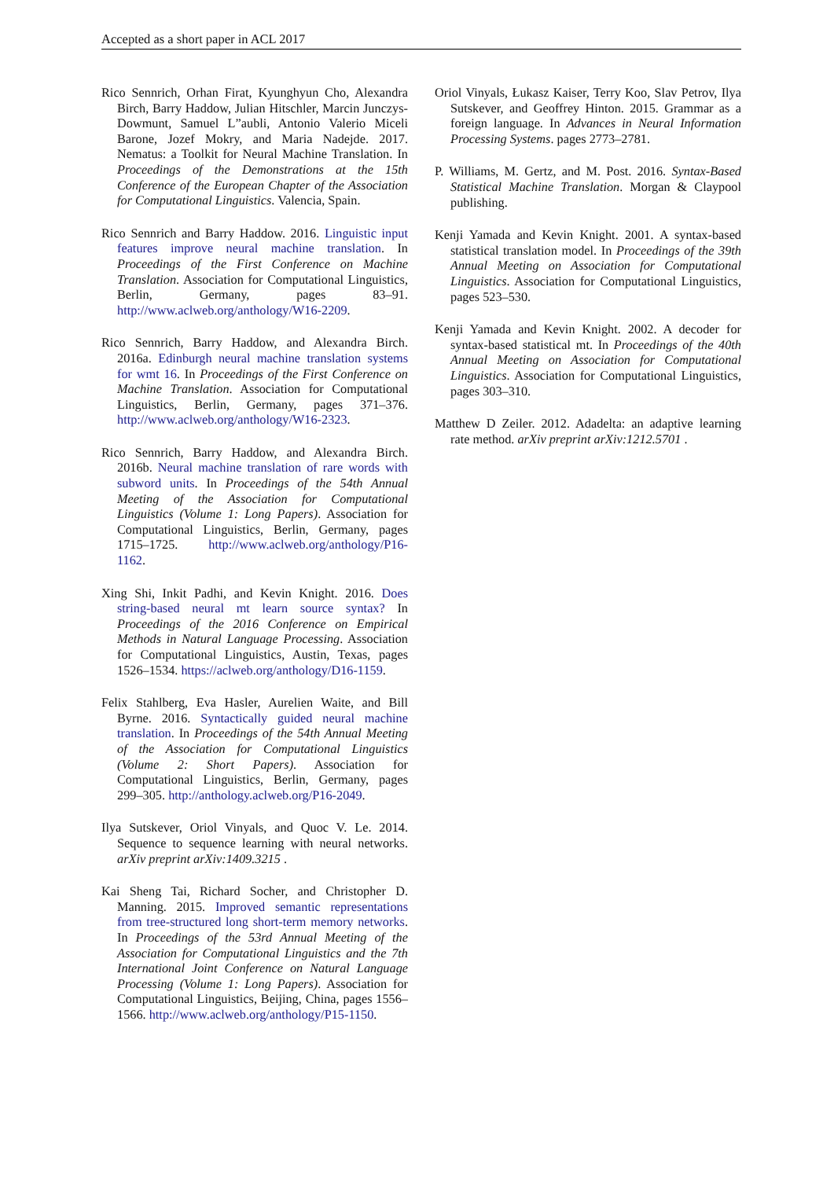Accepted as a short paper in ACL 2017
Rico Sennrich, Orhan Firat, Kyunghyun Cho, Alexandra Birch, Barry Haddow, Julian Hitschler, Marcin Junczys-Dowmunt, Samuel L”aubli, Antonio Valerio Miceli Barone, Jozef Mokry, and Maria Nadejde. 2017. Nematus: a Toolkit for Neural Machine Translation. In Proceedings of the Demonstrations at the 15th Conference of the European Chapter of the Association for Computational Linguistics. Valencia, Spain.
Rico Sennrich and Barry Haddow. 2016. Linguistic input features improve neural machine translation. In Proceedings of the First Conference on Machine Translation. Association for Computational Linguistics, Berlin, Germany, pages 83–91. http://www.aclweb.org/anthology/W16-2209.
Rico Sennrich, Barry Haddow, and Alexandra Birch. 2016a. Edinburgh neural machine translation systems for wmt 16. In Proceedings of the First Conference on Machine Translation. Association for Computational Linguistics, Berlin, Germany, pages 371–376. http://www.aclweb.org/anthology/W16-2323.
Rico Sennrich, Barry Haddow, and Alexandra Birch. 2016b. Neural machine translation of rare words with subword units. In Proceedings of the 54th Annual Meeting of the Association for Computational Linguistics (Volume 1: Long Papers). Association for Computational Linguistics, Berlin, Germany, pages 1715–1725. http://www.aclweb.org/anthology/P16-1162.
Xing Shi, Inkit Padhi, and Kevin Knight. 2016. Does string-based neural mt learn source syntax? In Proceedings of the 2016 Conference on Empirical Methods in Natural Language Processing. Association for Computational Linguistics, Austin, Texas, pages 1526–1534. https://aclweb.org/anthology/D16-1159.
Felix Stahlberg, Eva Hasler, Aurelien Waite, and Bill Byrne. 2016. Syntactically guided neural machine translation. In Proceedings of the 54th Annual Meeting of the Association for Computational Linguistics (Volume 2: Short Papers). Association for Computational Linguistics, Berlin, Germany, pages 299–305. http://anthology.aclweb.org/P16-2049.
Ilya Sutskever, Oriol Vinyals, and Quoc V. Le. 2014. Sequence to sequence learning with neural networks. arXiv preprint arXiv:1409.3215 .
Kai Sheng Tai, Richard Socher, and Christopher D. Manning. 2015. Improved semantic representations from tree-structured long short-term memory networks. In Proceedings of the 53rd Annual Meeting of the Association for Computational Linguistics and the 7th International Joint Conference on Natural Language Processing (Volume 1: Long Papers). Association for Computational Linguistics, Beijing, China, pages 1556–1566. http://www.aclweb.org/anthology/P15-1150.
Oriol Vinyals, Łukasz Kaiser, Terry Koo, Slav Petrov, Ilya Sutskever, and Geoffrey Hinton. 2015. Grammar as a foreign language. In Advances in Neural Information Processing Systems. pages 2773–2781.
P. Williams, M. Gertz, and M. Post. 2016. Syntax-Based Statistical Machine Translation. Morgan & Claypool publishing.
Kenji Yamada and Kevin Knight. 2001. A syntax-based statistical translation model. In Proceedings of the 39th Annual Meeting on Association for Computational Linguistics. Association for Computational Linguistics, pages 523–530.
Kenji Yamada and Kevin Knight. 2002. A decoder for syntax-based statistical mt. In Proceedings of the 40th Annual Meeting on Association for Computational Linguistics. Association for Computational Linguistics, pages 303–310.
Matthew D Zeiler. 2012. Adadelta: an adaptive learning rate method. arXiv preprint arXiv:1212.5701 .